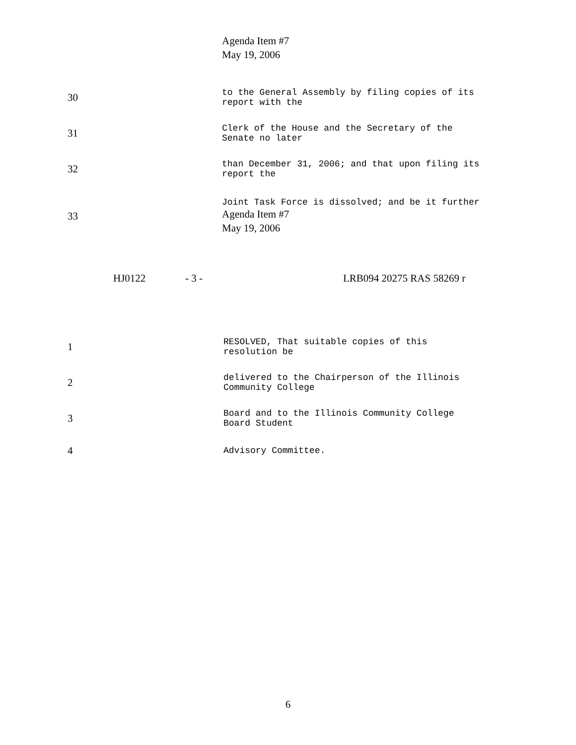Agenda Item #7
May 19, 2006
30
to the General Assembly by filing copies of its report with the
31
Clerk of the House and the Secretary of the Senate no later
32
than December 31, 2006; and that upon filing its report the
33
Joint Task Force is dissolved; and be it further
Agenda Item #7
May 19, 2006
HJ0122 - 3 - LRB094 20275 RAS 58269 r
1
RESOLVED, That suitable copies of this resolution be
2
delivered to the Chairperson of the Illinois Community College
3
Board and to the Illinois Community College Board Student
4
Advisory Committee.
6